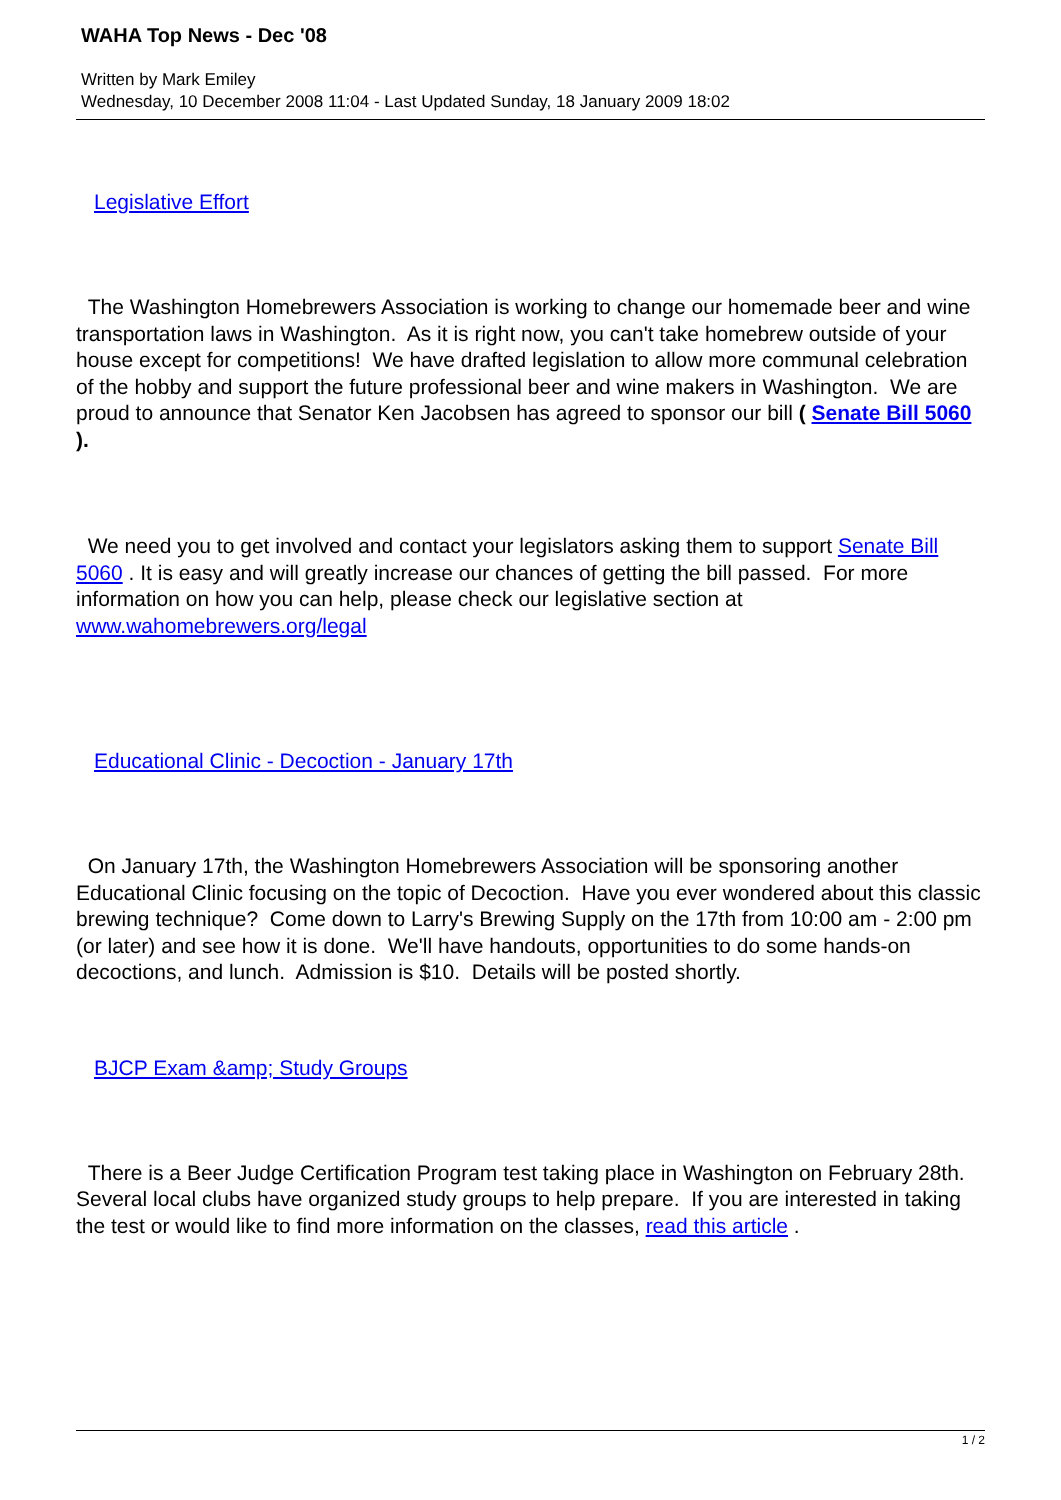WAHA Top News - Dec '08
Written by Mark Emiley
Wednesday, 10 December 2008 11:04 - Last Updated Sunday, 18 January 2009 18:02
Legislative Effort
The Washington Homebrewers Association is working to change our homemade beer and wine transportation laws in Washington. As it is right now, you can't take homebrew outside of your house except for competitions! We have drafted legislation to allow more communal celebration of the hobby and support the future professional beer and wine makers in Washington. We are proud to announce that Senator Ken Jacobsen has agreed to sponsor our bill ( Senate Bill 5060 ).
We need you to get involved and contact your legislators asking them to support Senate Bill 5060 . It is easy and will greatly increase our chances of getting the bill passed. For more information on how you can help, please check our legislative section at www.wahomebrewers.org/legal
Educational Clinic - Decoction - January 17th
On January 17th, the Washington Homebrewers Association will be sponsoring another Educational Clinic focusing on the topic of Decoction. Have you ever wondered about this classic brewing technique? Come down to Larry's Brewing Supply on the 17th from 10:00 am - 2:00 pm (or later) and see how it is done. We'll have handouts, opportunities to do some hands-on decoctions, and lunch. Admission is $10. Details will be posted shortly.
BJCP Exam &amp; Study Groups
There is a Beer Judge Certification Program test taking place in Washington on February 28th. Several local clubs have organized study groups to help prepare. If you are interested in taking the test or would like to find more information on the classes, read this article .
1 / 2